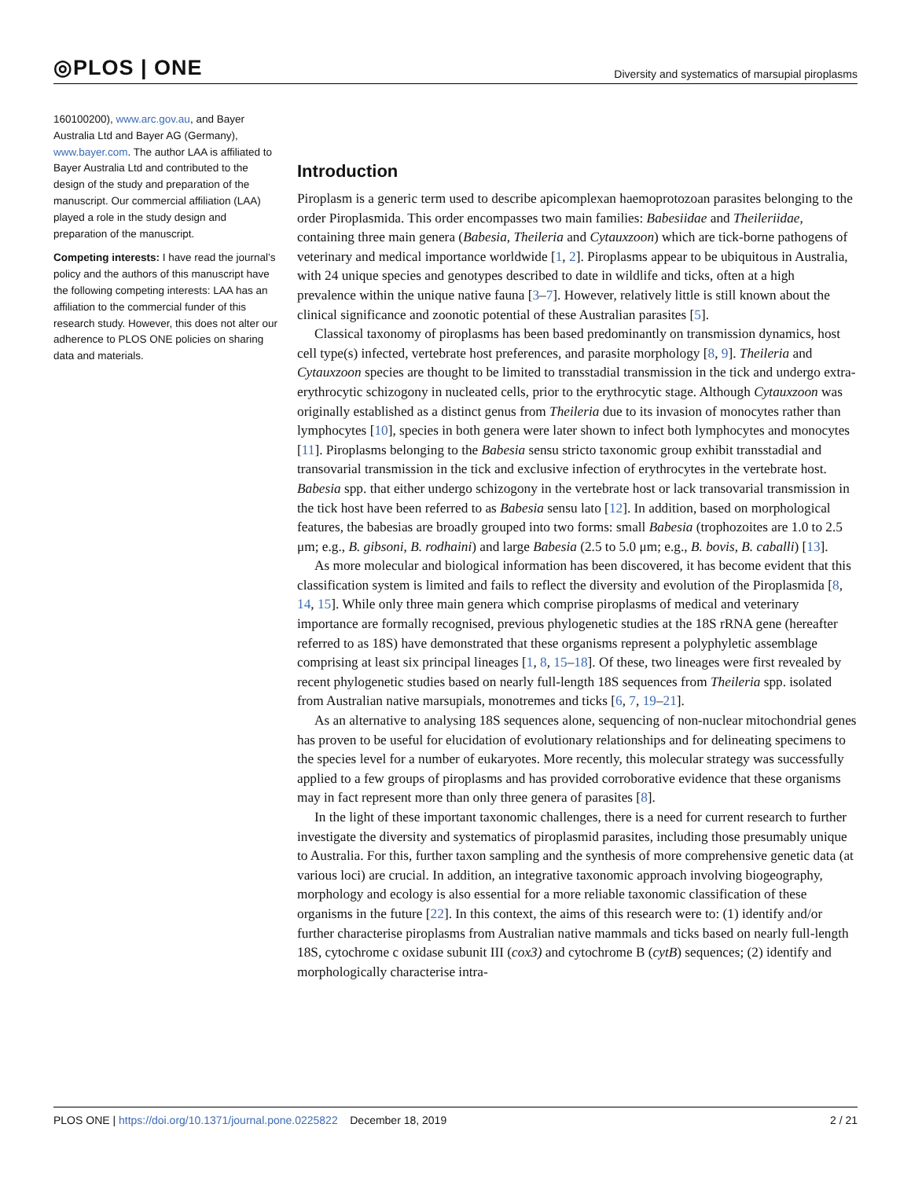◎PLOS | ONE
Diversity and systematics of marsupial piroplasms
160100200), www.arc.gov.au, and Bayer Australia Ltd and Bayer AG (Germany), www.bayer.com. The author LAA is affiliated to Bayer Australia Ltd and contributed to the design of the study and preparation of the manuscript. Our commercial affiliation (LAA) played a role in the study design and preparation of the manuscript.
Competing interests: I have read the journal’s policy and the authors of this manuscript have the following competing interests: LAA has an affiliation to the commercial funder of this research study. However, this does not alter our adherence to PLOS ONE policies on sharing data and materials.
Introduction
Piroplasm is a generic term used to describe apicomplexan haemoprotozoan parasites belonging to the order Piroplasmida. This order encompasses two main families: Babesiidae and Theileriidae, containing three main genera (Babesia, Theileria and Cytauxzoon) which are tick-borne pathogens of veterinary and medical importance worldwide [1, 2]. Piroplasms appear to be ubiquitous in Australia, with 24 unique species and genotypes described to date in wildlife and ticks, often at a high prevalence within the unique native fauna [3–7]. However, relatively little is still known about the clinical significance and zoonotic potential of these Australian parasites [5].
Classical taxonomy of piroplasms has been based predominantly on transmission dynamics, host cell type(s) infected, vertebrate host preferences, and parasite morphology [8, 9]. Theileria and Cytauxzoon species are thought to be limited to transstadial transmission in the tick and undergo extra-erythrocytic schizogony in nucleated cells, prior to the erythrocytic stage. Although Cytauxzoon was originally established as a distinct genus from Theileria due to its invasion of monocytes rather than lymphocytes [10], species in both genera were later shown to infect both lymphocytes and monocytes [11]. Piroplasms belonging to the Babesia sensu stricto taxonomic group exhibit transstadial and transovarial transmission in the tick and exclusive infection of erythrocytes in the vertebrate host. Babesia spp. that either undergo schizogony in the vertebrate host or lack transovarial transmission in the tick host have been referred to as Babesia sensu lato [12]. In addition, based on morphological features, the babesias are broadly grouped into two forms: small Babesia (trophozoites are 1.0 to 2.5 μm; e.g., B. gibsoni, B. rodhaini) and large Babesia (2.5 to 5.0 μm; e.g., B. bovis, B. caballi) [13].
As more molecular and biological information has been discovered, it has become evident that this classification system is limited and fails to reflect the diversity and evolution of the Piroplasmida [8, 14, 15]. While only three main genera which comprise piroplasms of medical and veterinary importance are formally recognised, previous phylogenetic studies at the 18S rRNA gene (hereafter referred to as 18S) have demonstrated that these organisms represent a polyphyletic assemblage comprising at least six principal lineages [1, 8, 15–18]. Of these, two lineages were first revealed by recent phylogenetic studies based on nearly full-length 18S sequences from Theileria spp. isolated from Australian native marsupials, monotremes and ticks [6, 7, 19–21].
As an alternative to analysing 18S sequences alone, sequencing of non-nuclear mitochondrial genes has proven to be useful for elucidation of evolutionary relationships and for delineating specimens to the species level for a number of eukaryotes. More recently, this molecular strategy was successfully applied to a few groups of piroplasms and has provided corroborative evidence that these organisms may in fact represent more than only three genera of parasites [8].
In the light of these important taxonomic challenges, there is a need for current research to further investigate the diversity and systematics of piroplasmid parasites, including those presumably unique to Australia. For this, further taxon sampling and the synthesis of more comprehensive genetic data (at various loci) are crucial. In addition, an integrative taxonomic approach involving biogeography, morphology and ecology is also essential for a more reliable taxonomic classification of these organisms in the future [22]. In this context, the aims of this research were to: (1) identify and/or further characterise piroplasms from Australian native mammals and ticks based on nearly full-length 18S, cytochrome c oxidase subunit III (cox3) and cytochrome B (cytB) sequences; (2) identify and morphologically characterise intra-
PLOS ONE | https://doi.org/10.1371/journal.pone.0225822 December 18, 2019
2 / 21